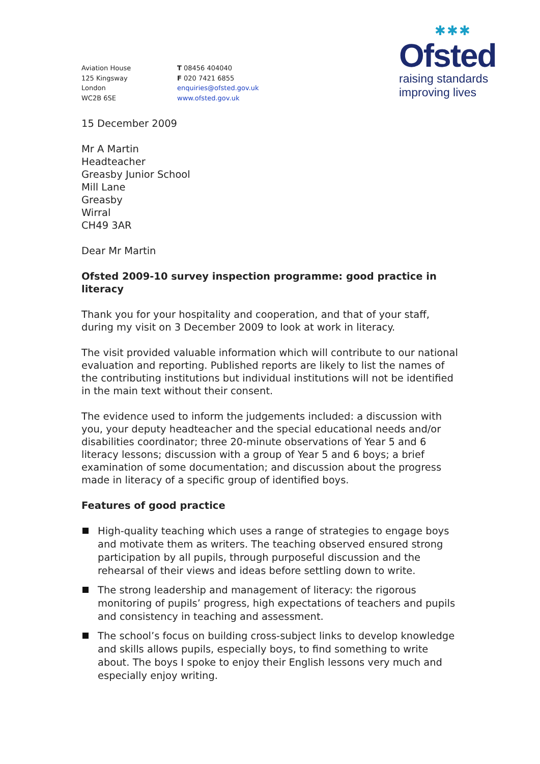Aviation House
125 Kingsway
London
WC2B 6SE
T 08456 404040
F 020 7421 6855
enquiries@ofsted.gov.uk
www.ofsted.gov.uk
✱✱✱
Ofsted
raising standards
improving lives
15 December 2009
Mr A Martin
Headteacher
Greasby Junior School
Mill Lane
Greasby
Wirral
CH49 3AR
Dear Mr Martin
Ofsted 2009-10 survey inspection programme: good practice in literacy
Thank you for your hospitality and cooperation, and that of your staff, during my visit on 3 December 2009 to look at work in literacy.
The visit provided valuable information which will contribute to our national evaluation and reporting. Published reports are likely to list the names of the contributing institutions but individual institutions will not be identified in the main text without their consent.
The evidence used to inform the judgements included: a discussion with you, your deputy headteacher and the special educational needs and/or disabilities coordinator; three 20-minute observations of Year 5 and 6 literacy lessons; discussion with a group of Year 5 and 6 boys; a brief examination of some documentation; and discussion about the progress made in literacy of a specific group of identified boys.
Features of good practice
High-quality teaching which uses a range of strategies to engage boys and motivate them as writers. The teaching observed ensured strong participation by all pupils, through purposeful discussion and the rehearsal of their views and ideas before settling down to write.
The strong leadership and management of literacy: the rigorous monitoring of pupils’ progress, high expectations of teachers and pupils and consistency in teaching and assessment.
The school’s focus on building cross-subject links to develop knowledge and skills allows pupils, especially boys, to find something to write about. The boys I spoke to enjoy their English lessons very much and especially enjoy writing.